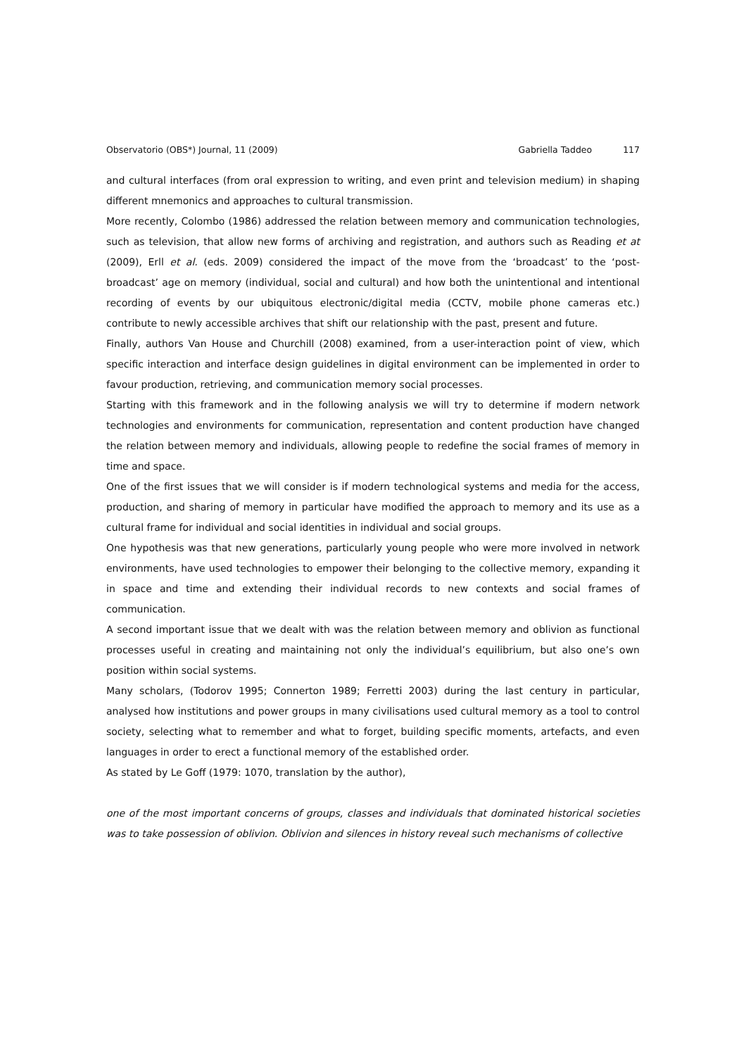Observatorio (OBS*) Journal, 11 (2009) Gabriella Taddeo 117
and cultural interfaces (from oral expression to writing, and even print and television medium) in shaping different mnemonics and approaches to cultural transmission.
More recently, Colombo (1986) addressed the relation between memory and communication technologies, such as television, that allow new forms of archiving and registration, and authors such as Reading et at (2009), Erll et al. (eds. 2009) considered the impact of the move from the ‘broadcast’ to the ‘post-broadcast’ age on memory (individual, social and cultural) and how both the unintentional and intentional recording of events by our ubiquitous electronic/digital media (CCTV, mobile phone cameras etc.) contribute to newly accessible archives that shift our relationship with the past, present and future.
Finally, authors Van House and Churchill (2008) examined, from a user-interaction point of view, which specific interaction and interface design guidelines in digital environment can be implemented in order to favour production, retrieving, and communication memory social processes.
Starting with this framework and in the following analysis we will try to determine if modern network technologies and environments for communication, representation and content production have changed the relation between memory and individuals, allowing people to redefine the social frames of memory in time and space.
One of the first issues that we will consider is if modern technological systems and media for the access, production, and sharing of memory in particular have modified the approach to memory and its use as a cultural frame for individual and social identities in individual and social groups.
One hypothesis was that new generations, particularly young people who were more involved in network environments, have used technologies to empower their belonging to the collective memory, expanding it in space and time and extending their individual records to new contexts and social frames of communication.
A second important issue that we dealt with was the relation between memory and oblivion as functional processes useful in creating and maintaining not only the individual’s equilibrium, but also one’s own position within social systems.
Many scholars, (Todorov 1995; Connerton 1989; Ferretti 2003) during the last century in particular, analysed how institutions and power groups in many civilisations used cultural memory as a tool to control society, selecting what to remember and what to forget, building specific moments, artefacts, and even languages in order to erect a functional memory of the established order.
As stated by Le Goff (1979: 1070, translation by the author),
one of the most important concerns of groups, classes and individuals that dominated historical societies was to take possession of oblivion. Oblivion and silences in history reveal such mechanisms of collective